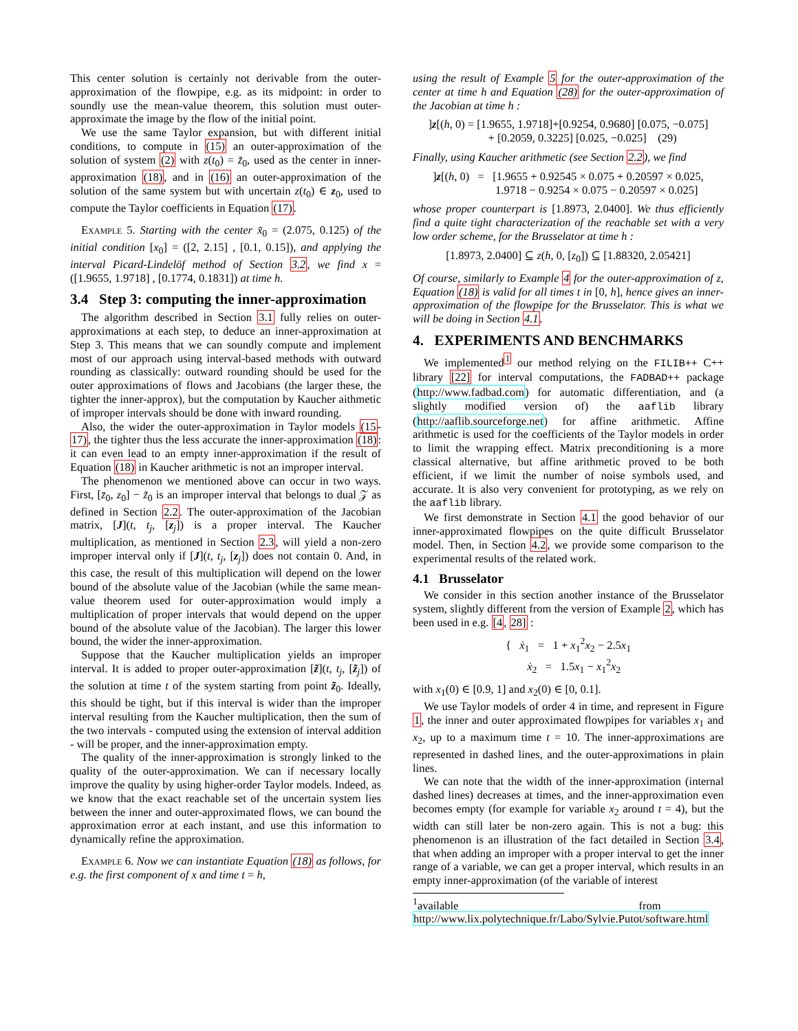This center solution is certainly not derivable from the outer-approximation of the flowpipe, e.g. as its midpoint: in order to soundly use the mean-value theorem, this solution must outer-approximate the image by the flow of the initial point.
We use the same Taylor expansion, but with different initial conditions, to compute in (15) an outer-approximation of the solution of system (2) with z(t<sub>0</sub>) = z̃<sub>0</sub>, used as the center in inner-approximation (18), and in (16) an outer-approximation of the solution of the same system but with uncertain z(t<sub>0</sub>) ∈ z<sub>0</sub>, used to compute the Taylor coefficients in Equation (17).
Example 5. Starting with the center x̃<sub>0</sub> = (2.075, 0.125) of the initial condition [x<sub>0</sub>] = ([2, 2.15] , [0.1, 0.15]), and applying the interval Picard-Lindelöf method of Section 3.2, we find x = ([1.9655, 1.9718] , [0.1774, 0.1831]) at time h.
3.4 Step 3: computing the inner-approximation
The algorithm described in Section 3.1 fully relies on outer-approximations at each step, to deduce an inner-approximation at Step 3. This means that we can soundly compute and implement most of our approach using interval-based methods with outward rounding as classically: outward rounding should be used for the outer approximations of flows and Jacobians (the larger these, the tighter the inner-approx), but the computation by Kaucher aithmetic of improper intervals should be done with inward rounding.
Also, the wider the outer-approximation in Taylor models (15-17), the tighter thus the less accurate the inner-approximation (18): it can even lead to an empty inner-approximation if the result of Equation (18) in Kaucher arithmetic is not an improper interval.
The phenomenon we mentioned above can occur in two ways. First, [z̄<sub>0</sub>, z<sub>0</sub>] − z̃<sub>0</sub> is an improper interval that belongs to dual 𝒵 as defined in Section 2.2. The outer-approximation of the Jacobian matrix, [J](t, t<sub>j</sub>, [z<sub>j</sub>]) is a proper interval. The Kaucher multiplication, as mentioned in Section 2.3, will yield a non-zero improper interval only if [J](t, t<sub>j</sub>, [z<sub>j</sub>]) does not contain 0. And, in this case, the result of this multiplication will depend on the lower bound of the absolute value of the Jacobian (while the same mean-value theorem used for outer-approximation would imply a multiplication of proper intervals that would depend on the upper bound of the absolute value of the Jacobian). The larger this lower bound, the wider the inner-approximation.
Suppose that the Kaucher multiplication yields an improper interval. It is added to proper outer-approximation [z̃](t, t<sub>j</sub>, [z̃<sub>j</sub>]) of the solution at time t of the system starting from point z̃<sub>0</sub>. Ideally, this should be tight, but if this interval is wider than the improper interval resulting from the Kaucher multiplication, then the sum of the two intervals - computed using the extension of interval addition - will be proper, and the inner-approximation empty.
The quality of the inner-approximation is strongly linked to the quality of the outer-approximation. We can if necessary locally improve the quality by using higher-order Taylor models. Indeed, as we know that the exact reachable set of the uncertain system lies between the inner and outer-approximated flows, we can bound the approximation error at each instant, and use this information to dynamically refine the approximation.
Example 6. Now we can instantiate Equation (18) as follows, for e.g. the first component of x and time t = h,
using the result of Example 5 for the outer-approximation of the center at time h and Equation (28) for the outer-approximation of the Jacobian at time h :
]z[(h, 0) = [1.9655, 1.9718]+[0.9254, 0.9680] [0.075, −0.075]
+ [0.2059, 0.3225] [0.025, −0.025] (29)
Finally, using Kaucher arithmetic (see Section 2.2), we find
]z[(h, 0) = [1.9655 + 0.92545 × 0.075 + 0.20597 × 0.025,
1.9718 − 0.9254 × 0.075 − 0.20597 × 0.025]
whose proper counterpart is [1.8973, 2.0400]. We thus efficiently find a quite tight characterization of the reachable set with a very low order scheme, for the Brusselator at time h :
[1.8973, 2.0400] ⊆ z(h, 0, [z<sub>0</sub>]) ⊆ [1.88320, 2.05421]
Of course, similarly to Example 4 for the outer-approximation of z, Equation (18) is valid for all times t in [0, h], hence gives an inner-approximation of the flowpipe for the Brusselator. This is what we will be doing in Section 4.1.
4. EXPERIMENTS AND BENCHMARKS
We implemented<sup>1</sup> our method relying on the FILIB++ C++ library [22] for interval computations, the FADBAD++ package (http://www.fadbad.com) for automatic differentiation, and (a slightly modified version of) the aaflib library (http://aaflib.sourceforge.net) for affine arithmetic. Affine arithmetic is used for the coefficients of the Taylor models in order to limit the wrapping effect. Matrix preconditioning is a more classical alternative, but affine arithmetic proved to be both efficient, if we limit the number of noise symbols used, and accurate. It is also very convenient for prototyping, as we rely on the aaflib library.
We first demonstrate in Section 4.1 the good behavior of our inner-approximated flowpipes on the quite difficult Brusselator model. Then, in Section 4.2, we provide some comparison to the experimental results of the related work.
4.1 Brusselator
We consider in this section another instance of the Brusselator system, slightly different from the version of Example 2, which has been used in e.g. [4, 28] :
{ ẋ<sub>1</sub> = 1 + x<sub>1</sub><sup>2</sup>x<sub>2</sub> − 2.5x<sub>1</sub>
ẋ<sub>2</sub> = 1.5x<sub>1</sub> − x<sub>1</sub><sup>2</sup>x<sub>2</sub>
with x<sub>1</sub>(0) ∈ [0.9, 1] and x<sub>2</sub>(0) ∈ [0, 0.1].
We use Taylor models of order 4 in time, and represent in Figure 1, the inner and outer approximated flowpipes for variables x<sub>1</sub> and x<sub>2</sub>, up to a maximum time t = 10. The inner-approximations are represented in dashed lines, and the outer-approximations in plain lines.
We can note that the width of the inner-approximation (internal dashed lines) decreases at times, and the inner-approximation even becomes empty (for example for variable x<sub>2</sub> around t = 4), but the width can still later be non-zero again. This is not a bug: this phenomenon is an illustration of the fact detailed in Section 3.4, that when adding an improper with a proper interval to get the inner range of a variable, we can get a proper interval, which results in an empty inner-approximation (of the variable of interest
<sup>1</sup> available from http://www.lix.polytechnique.fr/Labo/Sylvie.Putot/software.html